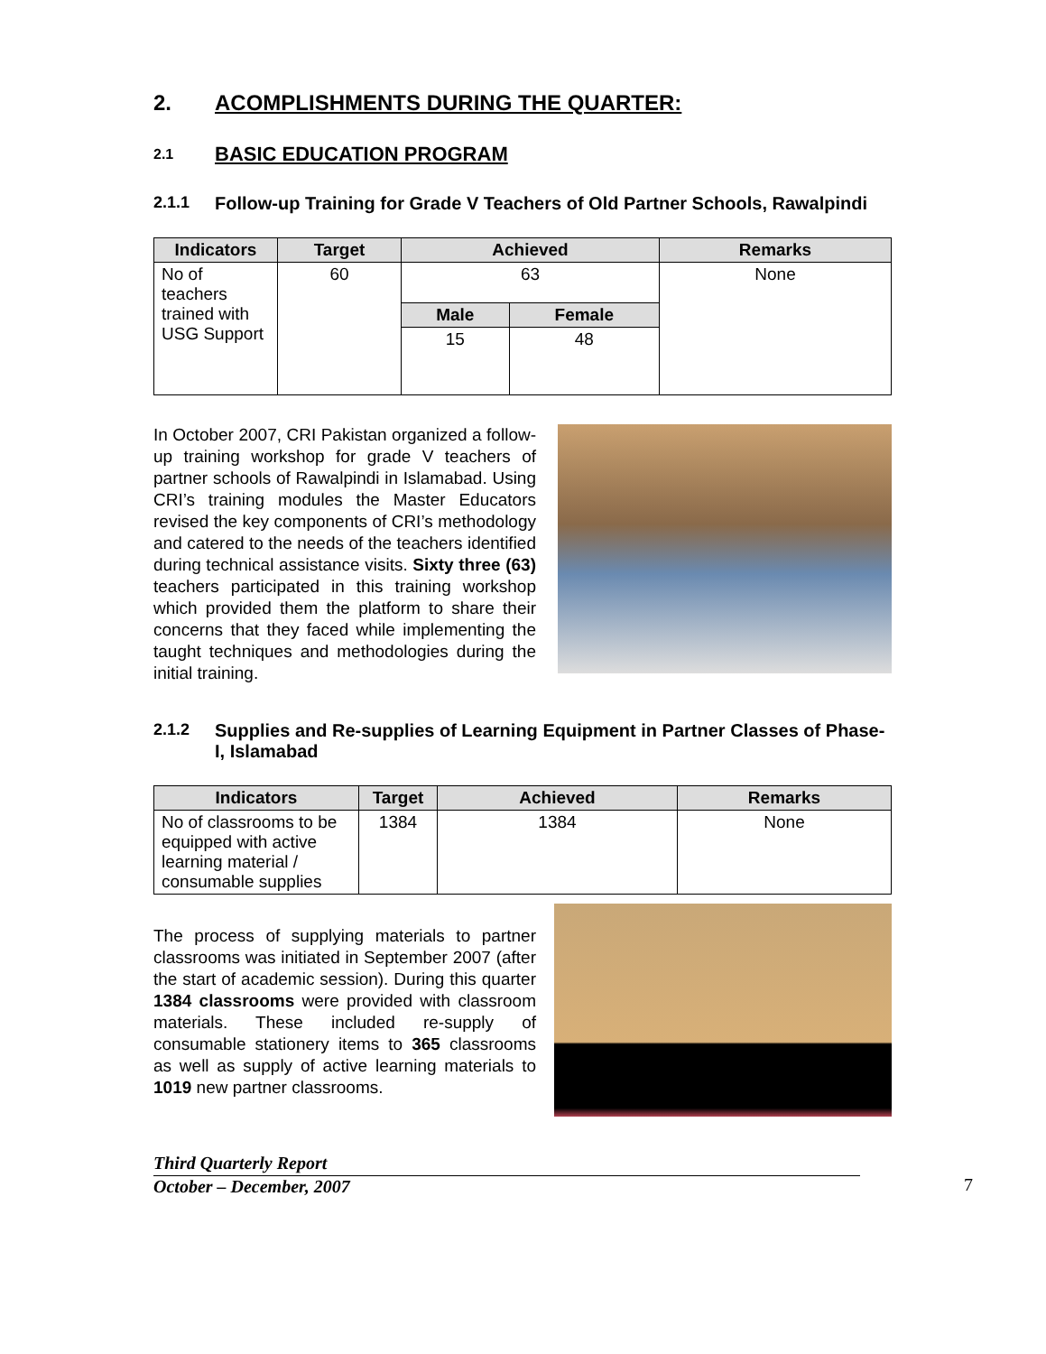2. ACOMPLISHMENTS DURING THE QUARTER:
2.1 BASIC EDUCATION PROGRAM
2.1.1 Follow-up Training for Grade V Teachers of Old Partner Schools, Rawalpindi
| Indicators | Target | Achieved | | Remarks |
| --- | --- | --- | --- | --- |
| No of teachers trained with USG Support | 60 | 63 | | None |
| | | Male | Female | |
| | | 15 | 48 | |
In October 2007, CRI Pakistan organized a follow-up training workshop for grade V teachers of partner schools of Rawalpindi in Islamabad. Using CRI’s training modules the Master Educators revised the key components of CRI’s methodology and catered to the needs of the teachers identified during technical assistance visits. Sixty three (63) teachers participated in this training workshop which provided them the platform to share their concerns that they faced while implementing the taught techniques and methodologies during the initial training.
2.1.2 Supplies and Re-supplies of Learning Equipment in Partner Classes of Phase-I, Islamabad
| Indicators | Target | Achieved | Remarks |
| --- | --- | --- | --- |
| No of classrooms to be equipped with active learning material / consumable supplies | 1384 | 1384 | None |
The process of supplying materials to partner classrooms was initiated in September 2007 (after the start of academic session). During this quarter 1384 classrooms were provided with classroom materials. These included re-supply of consumable stationery items to 365 classrooms as well as supply of active learning materials to 1019 new partner classrooms.
Third Quarterly Report
October – December, 2007
7